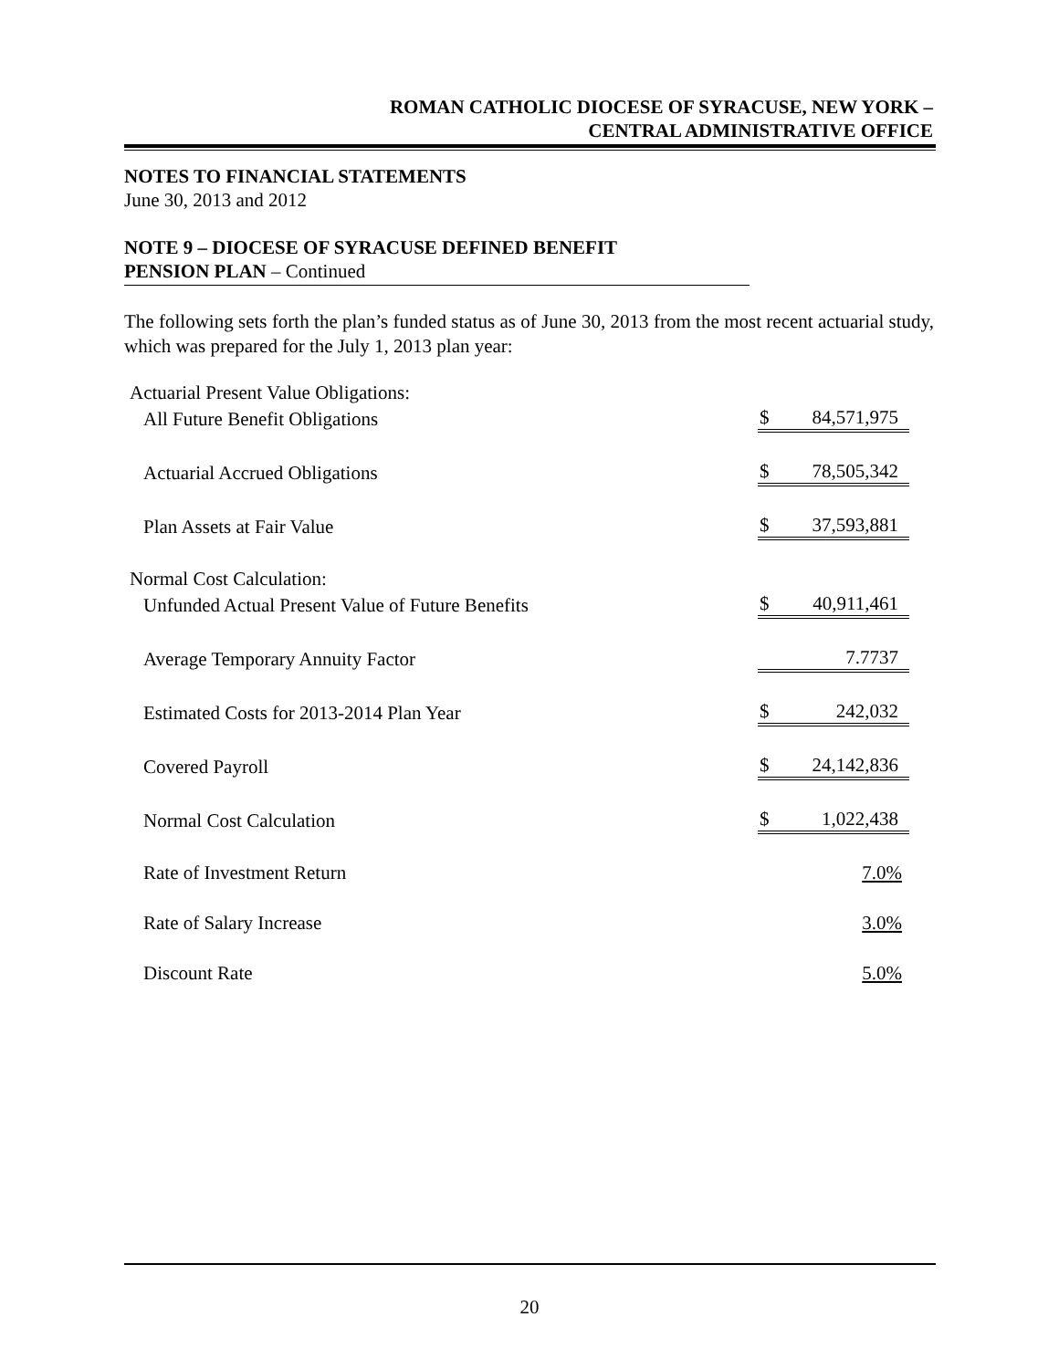ROMAN CATHOLIC DIOCESE OF SYRACUSE, NEW YORK –
CENTRAL ADMINISTRATIVE OFFICE
NOTES TO FINANCIAL STATEMENTS
June 30, 2013 and 2012
NOTE 9 – DIOCESE OF SYRACUSE DEFINED BENEFIT
PENSION PLAN – Continued
The following sets forth the plan’s funded status as of June 30, 2013 from the most recent actuarial study, which was prepared for the July 1, 2013 plan year:
| Actuarial Present Value Obligations: | | |
| All Future Benefit Obligations | $ | 84,571,975 |
| Actuarial Accrued Obligations | $ | 78,505,342 |
| Plan Assets at Fair Value | $ | 37,593,881 |
| Normal Cost Calculation: | | |
| Unfunded Actual Present Value of Future Benefits | $ | 40,911,461 |
| Average Temporary Annuity Factor | | 7.7737 |
| Estimated Costs for 2013-2014 Plan Year | $ | 242,032 |
| Covered Payroll | $ | 24,142,836 |
| Normal Cost Calculation | $ | 1,022,438 |
| Rate of Investment Return | | 7.0% |
| Rate of Salary Increase | | 3.0% |
| Discount Rate | | 5.0% |
20